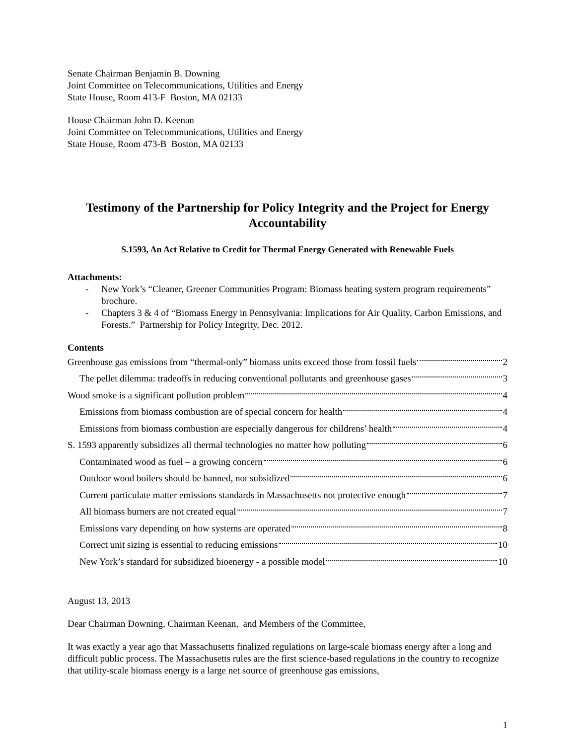Senate Chairman Benjamin B. Downing
Joint Committee on Telecommunications, Utilities and Energy
State House, Room 413-F Boston, MA 02133
House Chairman John D. Keenan
Joint Committee on Telecommunications, Utilities and Energy
State House, Room 473-B Boston, MA 02133
Testimony of the Partnership for Policy Integrity and the Project for Energy Accountability
S.1593, An Act Relative to Credit for Thermal Energy Generated with Renewable Fuels
Attachments:
- New York’s “Cleaner, Greener Communities Program: Biomass heating system program requirements” brochure.
- Chapters 3 & 4 of “Biomass Energy in Pennsylvania: Implications for Air Quality, Carbon Emissions, and Forests.” Partnership for Policy Integrity, Dec. 2012.
Contents
Greenhouse gas emissions from “thermal-only” biomass units exceed those from fossil fuels 2
The pellet dilemma: tradeoffs in reducing conventional pollutants and greenhouse gases 3
Wood smoke is a significant pollution problem 4
Emissions from biomass combustion are of special concern for health 4
Emissions from biomass combustion are especially dangerous for childrens’ health 4
S. 1593 apparently subsidizes all thermal technologies no matter how polluting 6
Contaminated wood as fuel – a growing concern 6
Outdoor wood boilers should be banned, not subsidized 6
Current particulate matter emissions standards in Massachusetts not protective enough 7
All biomass burners are not created equal 7
Emissions vary depending on how systems are operated 8
Correct unit sizing is essential to reducing emissions 10
New York’s standard for subsidized bioenergy - a possible model 10
August 13, 2013
Dear Chairman Downing, Chairman Keenan, and Members of the Committee,
It was exactly a year ago that Massachusetts finalized regulations on large-scale biomass energy after a long and difficult public process. The Massachusetts rules are the first science-based regulations in the country to recognize that utility-scale biomass energy is a large net source of greenhouse gas emissions,
1